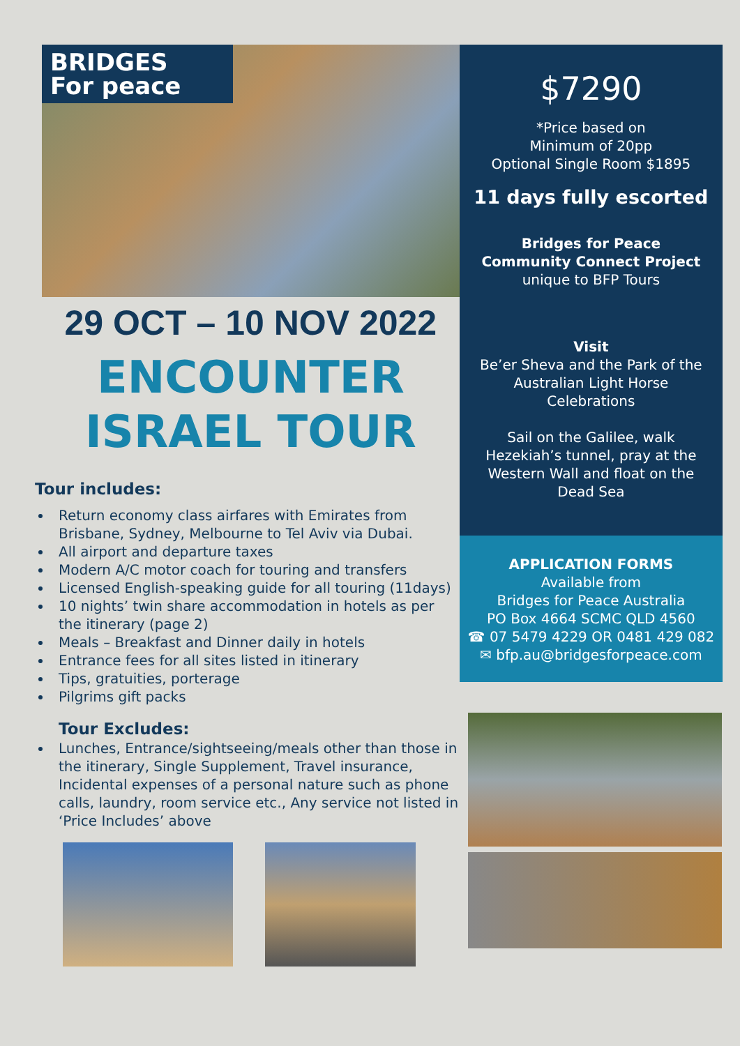BRIDGES
For peace
29 OCT – 10 NOV 2022
ENCOUNTER
ISRAEL TOUR
Tour includes:
Return economy class airfares with Emirates from Brisbane, Sydney, Melbourne to Tel Aviv via Dubai.
All airport and departure taxes
Modern A/C motor coach for touring and transfers
Licensed English-speaking guide for all touring (11days)
10 nights’ twin share accommodation in hotels as per the itinerary (page 2)
Meals – Breakfast and Dinner daily in hotels
Entrance fees for all sites listed in itinerary
Tips, gratuities, porterage
Pilgrims gift packs
Tour Excludes:
Lunches, Entrance/sightseeing/meals other than those in the itinerary, Single Supplement, Travel insurance, Incidental expenses of a personal nature such as phone calls, laundry, room service etc., Any service not listed in ‘Price Includes’ above
$7290
*Price based on
Minimum of 20pp
Optional Single Room $1895
11 days fully escorted
Bridges for Peace
Community Connect Project
unique to BFP Tours
Visit
Be’er Sheva and the Park of the Australian Light Horse Celebrations
Sail on the Galilee, walk Hezekiah’s tunnel, pray at the Western Wall and float on the Dead Sea
APPLICATION FORMS
Available from
Bridges for Peace Australia
PO Box 4664 SCMC QLD 4560
☎ 07 5479 4229 OR 0481 429 082
✉ bfp.au@bridgesforpeace.com